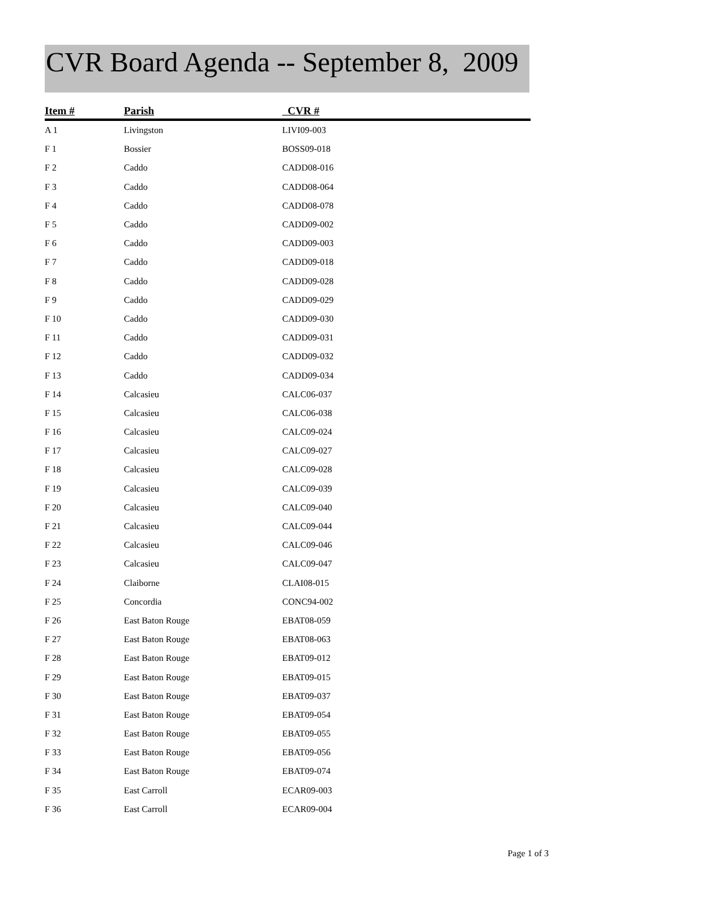CVR Board Agenda -- September 8, 2009
| Item # | Parish | CVR # |
| --- | --- | --- |
| A 1 | Livingston | LIVI09-003 |
| F 1 | Bossier | BOSS09-018 |
| F 2 | Caddo | CADD08-016 |
| F 3 | Caddo | CADD08-064 |
| F 4 | Caddo | CADD08-078 |
| F 5 | Caddo | CADD09-002 |
| F 6 | Caddo | CADD09-003 |
| F 7 | Caddo | CADD09-018 |
| F 8 | Caddo | CADD09-028 |
| F 9 | Caddo | CADD09-029 |
| F 10 | Caddo | CADD09-030 |
| F 11 | Caddo | CADD09-031 |
| F 12 | Caddo | CADD09-032 |
| F 13 | Caddo | CADD09-034 |
| F 14 | Calcasieu | CALC06-037 |
| F 15 | Calcasieu | CALC06-038 |
| F 16 | Calcasieu | CALC09-024 |
| F 17 | Calcasieu | CALC09-027 |
| F 18 | Calcasieu | CALC09-028 |
| F 19 | Calcasieu | CALC09-039 |
| F 20 | Calcasieu | CALC09-040 |
| F 21 | Calcasieu | CALC09-044 |
| F 22 | Calcasieu | CALC09-046 |
| F 23 | Calcasieu | CALC09-047 |
| F 24 | Claiborne | CLAI08-015 |
| F 25 | Concordia | CONC94-002 |
| F 26 | East Baton Rouge | EBAT08-059 |
| F 27 | East Baton Rouge | EBAT08-063 |
| F 28 | East Baton Rouge | EBAT09-012 |
| F 29 | East Baton Rouge | EBAT09-015 |
| F 30 | East Baton Rouge | EBAT09-037 |
| F 31 | East Baton Rouge | EBAT09-054 |
| F 32 | East Baton Rouge | EBAT09-055 |
| F 33 | East Baton Rouge | EBAT09-056 |
| F 34 | East Baton Rouge | EBAT09-074 |
| F 35 | East Carroll | ECAR09-003 |
| F 36 | East Carroll | ECAR09-004 |
Page 1 of 3